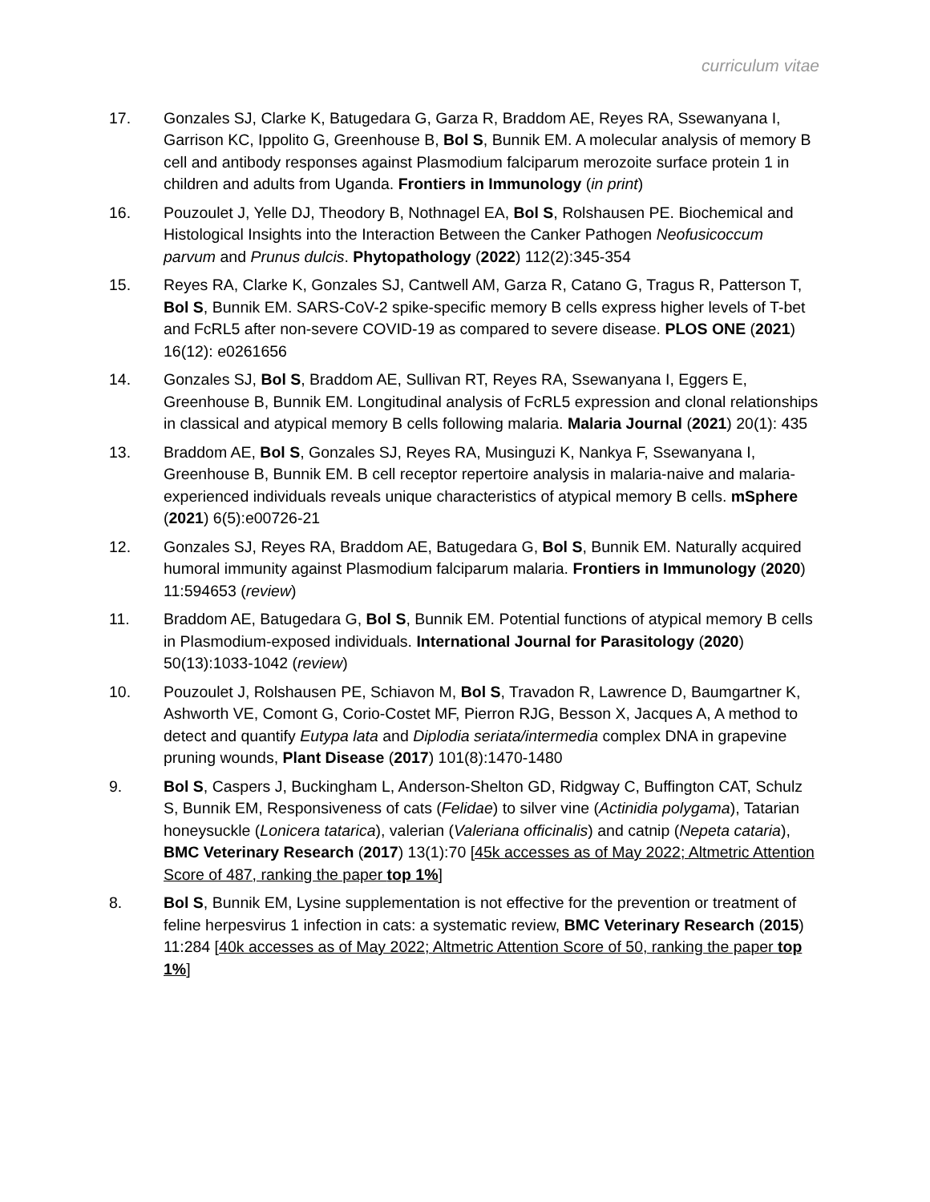curriculum vitae
17. Gonzales SJ, Clarke K, Batugedara G, Garza R, Braddom AE, Reyes RA, Ssewanyana I, Garrison KC, Ippolito G, Greenhouse B, Bol S, Bunnik EM. A molecular analysis of memory B cell and antibody responses against Plasmodium falciparum merozoite surface protein 1 in children and adults from Uganda. Frontiers in Immunology (in print)
16. Pouzoulet J, Yelle DJ, Theodory B, Nothnagel EA, Bol S, Rolshausen PE. Biochemical and Histological Insights into the Interaction Between the Canker Pathogen Neofusicoccum parvum and Prunus dulcis. Phytopathology (2022) 112(2):345-354
15. Reyes RA, Clarke K, Gonzales SJ, Cantwell AM, Garza R, Catano G, Tragus R, Patterson T, Bol S, Bunnik EM. SARS-CoV-2 spike-specific memory B cells express higher levels of T-bet and FcRL5 after non-severe COVID-19 as compared to severe disease. PLOS ONE (2021) 16(12): e0261656
14. Gonzales SJ, Bol S, Braddom AE, Sullivan RT, Reyes RA, Ssewanyana I, Eggers E, Greenhouse B, Bunnik EM. Longitudinal analysis of FcRL5 expression and clonal relationships in classical and atypical memory B cells following malaria. Malaria Journal (2021) 20(1): 435
13. Braddom AE, Bol S, Gonzales SJ, Reyes RA, Musinguzi K, Nankya F, Ssewanyana I, Greenhouse B, Bunnik EM. B cell receptor repertoire analysis in malaria-naive and malaria-experienced individuals reveals unique characteristics of atypical memory B cells. mSphere (2021) 6(5):e00726-21
12. Gonzales SJ, Reyes RA, Braddom AE, Batugedara G, Bol S, Bunnik EM. Naturally acquired humoral immunity against Plasmodium falciparum malaria. Frontiers in Immunology (2020) 11:594653 (review)
11. Braddom AE, Batugedara G, Bol S, Bunnik EM. Potential functions of atypical memory B cells in Plasmodium-exposed individuals. International Journal for Parasitology (2020) 50(13):1033-1042 (review)
10. Pouzoulet J, Rolshausen PE, Schiavon M, Bol S, Travadon R, Lawrence D, Baumgartner K, Ashworth VE, Comont G, Corio-Costet MF, Pierron RJG, Besson X, Jacques A, A method to detect and quantify Eutypa lata and Diplodia seriata/intermedia complex DNA in grapevine pruning wounds, Plant Disease (2017) 101(8):1470-1480
9. Bol S, Caspers J, Buckingham L, Anderson-Shelton GD, Ridgway C, Buffington CAT, Schulz S, Bunnik EM, Responsiveness of cats (Felidae) to silver vine (Actinidia polygama), Tatarian honeysuckle (Lonicera tatarica), valerian (Valeriana officinalis) and catnip (Nepeta cataria), BMC Veterinary Research (2017) 13(1):70 [45k accesses as of May 2022; Altmetric Attention Score of 487, ranking the paper top 1%]
8. Bol S, Bunnik EM, Lysine supplementation is not effective for the prevention or treatment of feline herpesvirus 1 infection in cats: a systematic review, BMC Veterinary Research (2015) 11:284 [40k accesses as of May 2022; Altmetric Attention Score of 50, ranking the paper top 1%]